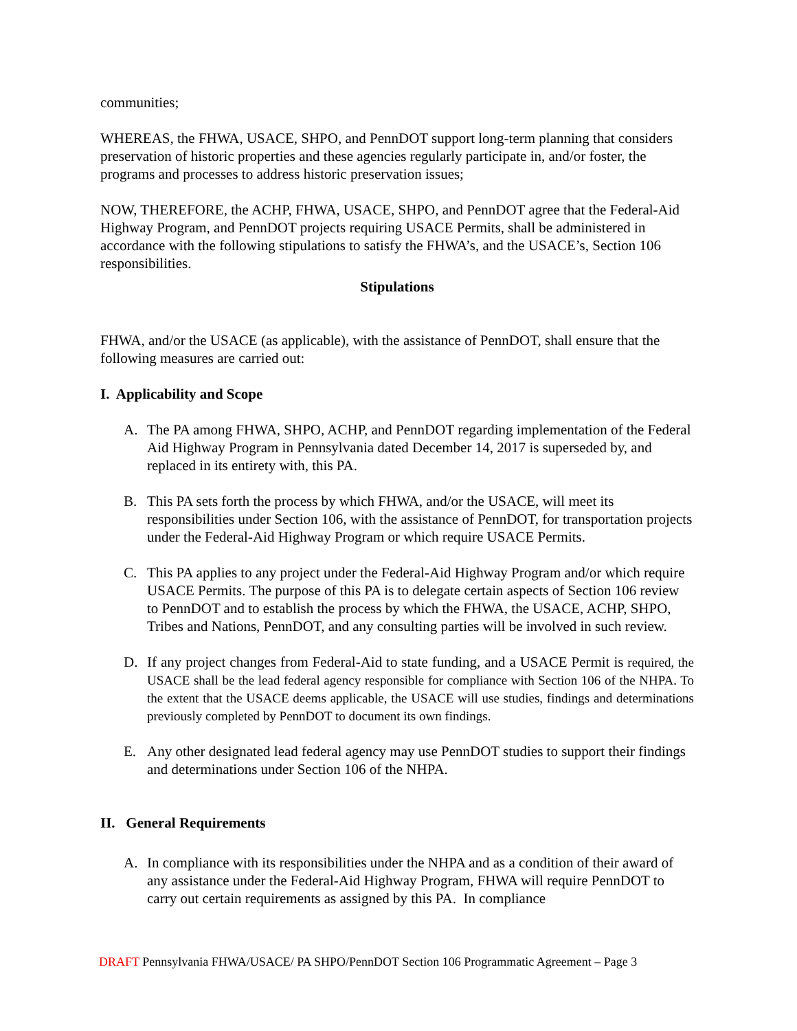communities;
WHEREAS, the FHWA, USACE, SHPO, and PennDOT support long-term planning that considers preservation of historic properties and these agencies regularly participate in, and/or foster, the programs and processes to address historic preservation issues;
NOW, THEREFORE, the ACHP, FHWA, USACE, SHPO, and PennDOT agree that the Federal-Aid Highway Program, and PennDOT projects requiring USACE Permits, shall be administered in accordance with the following stipulations to satisfy the FHWA’s, and the USACE’s, Section 106 responsibilities.
Stipulations
FHWA, and/or the USACE (as applicable), with the assistance of PennDOT, shall ensure that the following measures are carried out:
I. Applicability and Scope
A. The PA among FHWA, SHPO, ACHP, and PennDOT regarding implementation of the Federal Aid Highway Program in Pennsylvania dated December 14, 2017 is superseded by, and replaced in its entirety with, this PA.
B. This PA sets forth the process by which FHWA, and/or the USACE, will meet its responsibilities under Section 106, with the assistance of PennDOT, for transportation projects under the Federal-Aid Highway Program or which require USACE Permits.
C. This PA applies to any project under the Federal-Aid Highway Program and/or which require USACE Permits. The purpose of this PA is to delegate certain aspects of Section 106 review to PennDOT and to establish the process by which the FHWA, the USACE, ACHP, SHPO, Tribes and Nations, PennDOT, and any consulting parties will be involved in such review.
D. If any project changes from Federal-Aid to state funding, and a USACE Permit is required, the USACE shall be the lead federal agency responsible for compliance with Section 106 of the NHPA. To the extent that the USACE deems applicable, the USACE will use studies, findings and determinations previously completed by PennDOT to document its own findings.
E. Any other designated lead federal agency may use PennDOT studies to support their findings and determinations under Section 106 of the NHPA.
II. General Requirements
A. In compliance with its responsibilities under the NHPA and as a condition of their award of any assistance under the Federal-Aid Highway Program, FHWA will require PennDOT to carry out certain requirements as assigned by this PA. In compliance
DRAFT Pennsylvania FHWA/USACE/ PA SHPO/PennDOT Section 106 Programmatic Agreement – Page 3